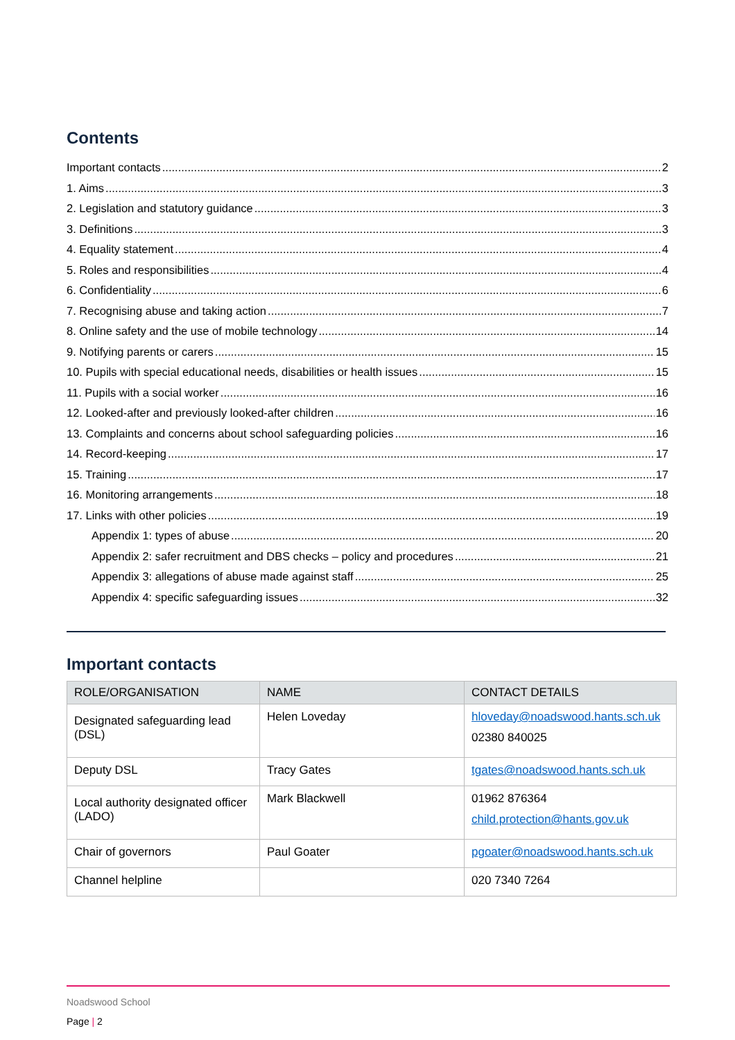Contents
Important contacts 2
1. Aims 3
2. Legislation and statutory guidance 3
3. Definitions 3
4. Equality statement 4
5. Roles and responsibilities 4
6. Confidentiality 6
7. Recognising abuse and taking action 7
8. Online safety and the use of mobile technology 14
9. Notifying parents or carers 15
10. Pupils with special educational needs, disabilities or health issues 15
11. Pupils with a social worker 16
12. Looked-after and previously looked-after children 16
13. Complaints and concerns about school safeguarding policies 16
14. Record-keeping 17
15. Training 17
16. Monitoring arrangements 18
17. Links with other policies 19
Appendix 1: types of abuse 20
Appendix 2: safer recruitment and DBS checks – policy and procedures 21
Appendix 3: allegations of abuse made against staff 25
Appendix 4: specific safeguarding issues 32
Important contacts
| ROLE/ORGANISATION | NAME | CONTACT DETAILS |
| --- | --- | --- |
| Designated safeguarding lead (DSL) | Helen Loveday | hloveday@noadswood.hants.sch.uk 02380 840025 |
| Deputy DSL | Tracy Gates | tgates@noadswood.hants.sch.uk |
| Local authority designated officer (LADO) | Mark Blackwell | 01962 876364 child.protection@hants.gov.uk |
| Chair of governors | Paul Goater | pgoater@noadswood.hants.sch.uk |
| Channel helpline | | 020 7340 7264 |
Noadswood School
Page | 2